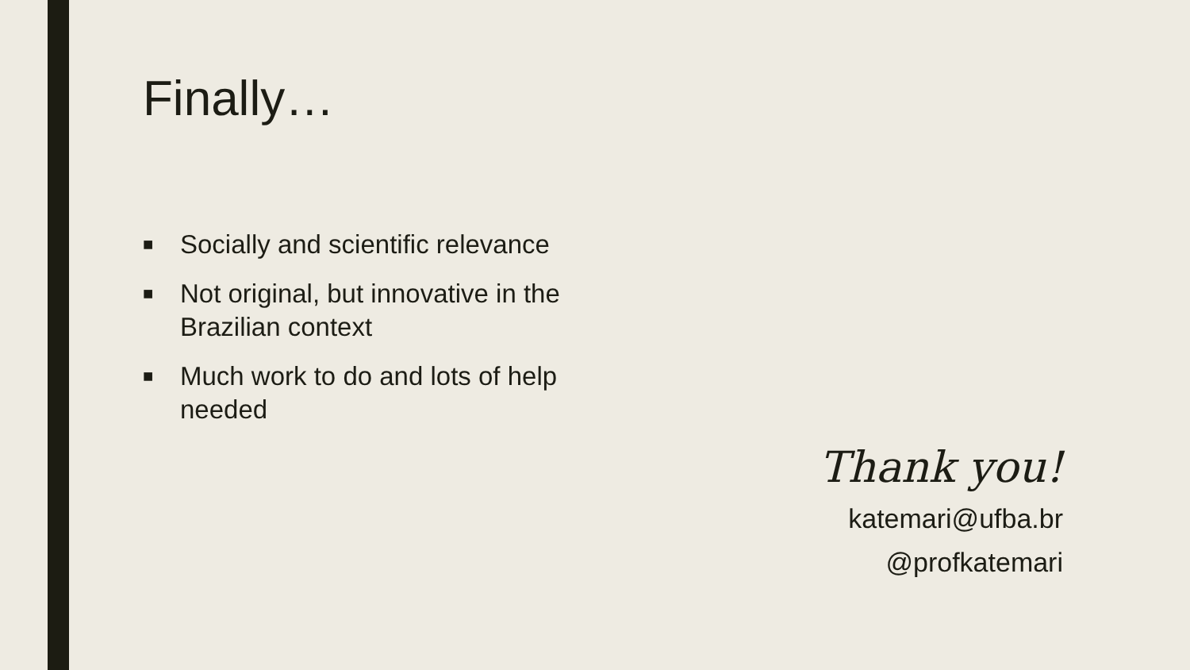Finally…
■ Socially and scientific relevance
■ Not original, but innovative in the Brazilian context
■ Much work to do and lots of help needed
Thank you!
katemari@ufba.br
@profkatemari